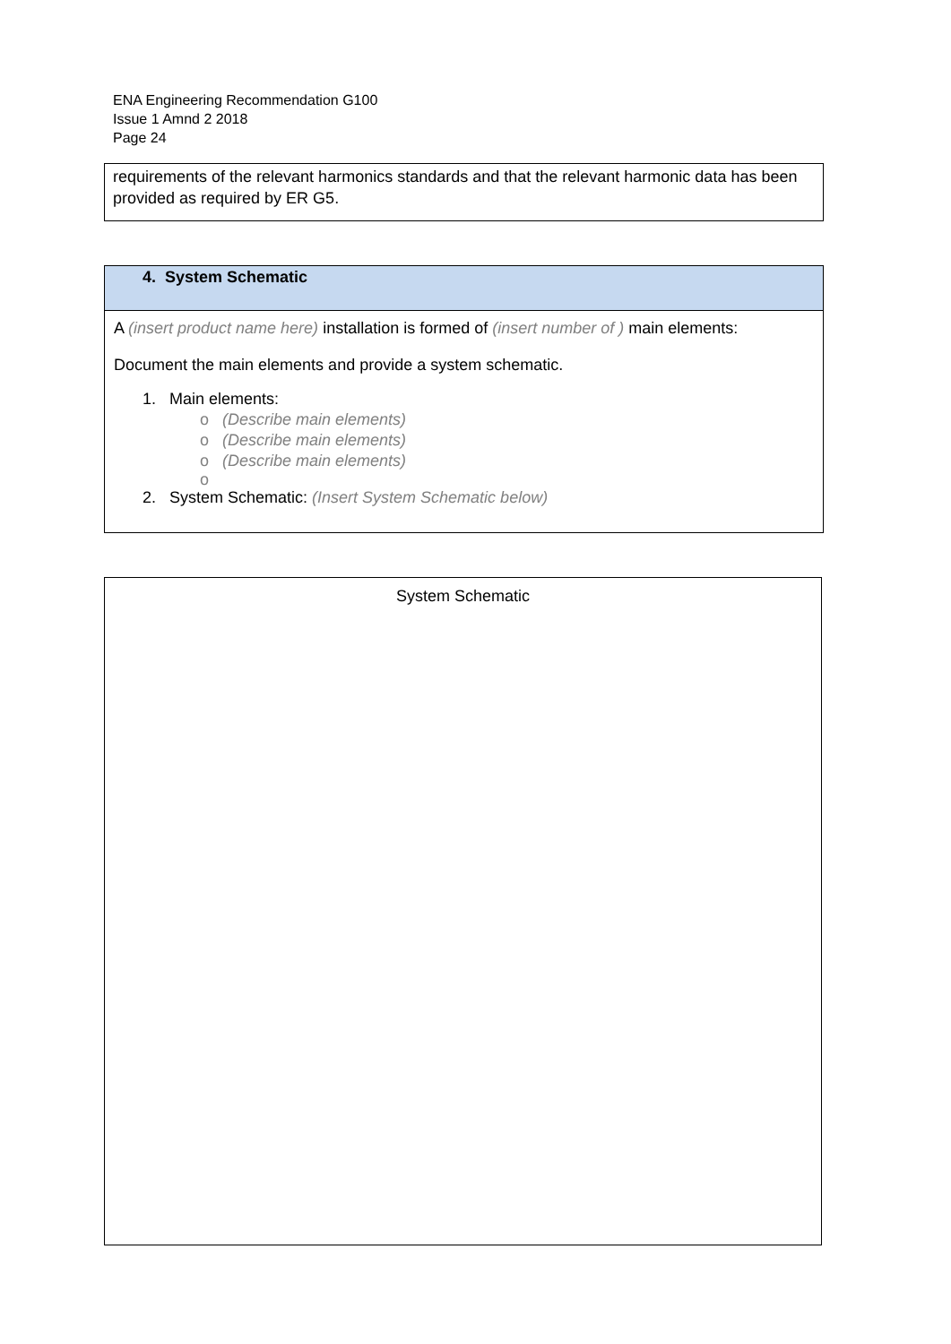ENA Engineering Recommendation G100
Issue 1 Amnd 2 2018
Page 24
requirements of the relevant harmonics standards and that the relevant harmonic data has been provided as required by ER G5.
4. System Schematic
A (insert product name here) installation is formed of (insert number of ) main elements:
Document the main elements and provide a system schematic.
1. Main elements:
o (Describe main elements)
o (Describe main elements)
o (Describe main elements)
o
2. System Schematic: (Insert System Schematic below)
| System Schematic |